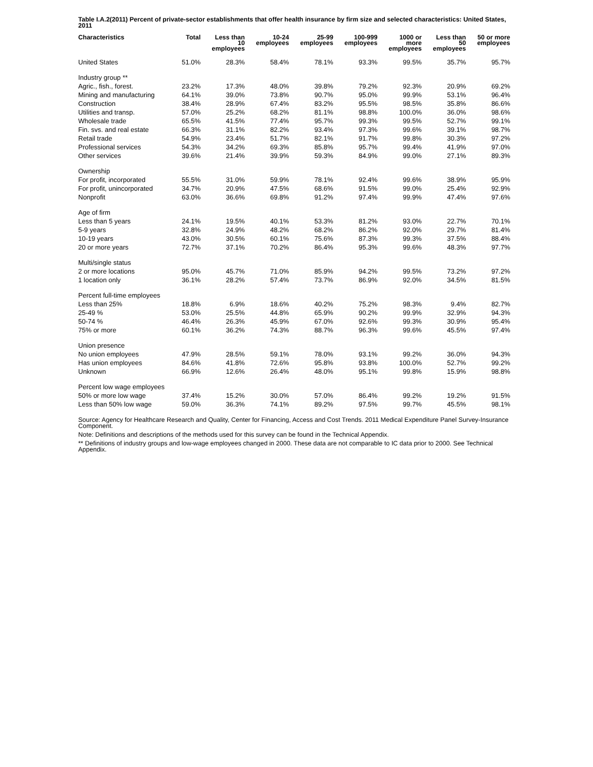Table I.A.2(2011) Percent of private-sector establishments that offer health insurance by firm size and selected characteristics: United States, 2011
| Characteristics | Total | Less than 10 employees | 10-24 employees | 25-99 employees | 100-999 employees | 1000 or more employees | Less than 50 employees | 50 or more employees |
| --- | --- | --- | --- | --- | --- | --- | --- | --- |
| United States | 51.0% | 28.3% | 58.4% | 78.1% | 93.3% | 99.5% | 35.7% | 95.7% |
| Industry group ** | | | | | | | | |
| Agric., fish., forest. | 23.2% | 17.3% | 48.0% | 39.8% | 79.2% | 92.3% | 20.9% | 69.2% |
| Mining and manufacturing | 64.1% | 39.0% | 73.8% | 90.7% | 95.0% | 99.9% | 53.1% | 96.4% |
| Construction | 38.4% | 28.9% | 67.4% | 83.2% | 95.5% | 98.5% | 35.8% | 86.6% |
| Utilities and transp. | 57.0% | 25.2% | 68.2% | 81.1% | 98.8% | 100.0% | 36.0% | 98.6% |
| Wholesale trade | 65.5% | 41.5% | 77.4% | 95.7% | 99.3% | 99.5% | 52.7% | 99.1% |
| Fin. svs. and real estate | 66.3% | 31.1% | 82.2% | 93.4% | 97.3% | 99.6% | 39.1% | 98.7% |
| Retail trade | 54.9% | 23.4% | 51.7% | 82.1% | 91.7% | 99.8% | 30.3% | 97.2% |
| Professional services | 54.3% | 34.2% | 69.3% | 85.8% | 95.7% | 99.4% | 41.9% | 97.0% |
| Other services | 39.6% | 21.4% | 39.9% | 59.3% | 84.9% | 99.0% | 27.1% | 89.3% |
| Ownership | | | | | | | | |
| For profit, incorporated | 55.5% | 31.0% | 59.9% | 78.1% | 92.4% | 99.6% | 38.9% | 95.9% |
| For profit, unincorporated | 34.7% | 20.9% | 47.5% | 68.6% | 91.5% | 99.0% | 25.4% | 92.9% |
| Nonprofit | 63.0% | 36.6% | 69.8% | 91.2% | 97.4% | 99.9% | 47.4% | 97.6% |
| Age of firm | | | | | | | | |
| Less than 5 years | 24.1% | 19.5% | 40.1% | 53.3% | 81.2% | 93.0% | 22.7% | 70.1% |
| 5-9 years | 32.8% | 24.9% | 48.2% | 68.2% | 86.2% | 92.0% | 29.7% | 81.4% |
| 10-19 years | 43.0% | 30.5% | 60.1% | 75.6% | 87.3% | 99.3% | 37.5% | 88.4% |
| 20 or more years | 72.7% | 37.1% | 70.2% | 86.4% | 95.3% | 99.6% | 48.3% | 97.7% |
| Multi/single status | | | | | | | | |
| 2 or more locations | 95.0% | 45.7% | 71.0% | 85.9% | 94.2% | 99.5% | 73.2% | 97.2% |
| 1 location only | 36.1% | 28.2% | 57.4% | 73.7% | 86.9% | 92.0% | 34.5% | 81.5% |
| Percent full-time employees | | | | | | | | |
| Less than 25% | 18.8% | 6.9% | 18.6% | 40.2% | 75.2% | 98.3% | 9.4% | 82.7% |
| 25-49 % | 53.0% | 25.5% | 44.8% | 65.9% | 90.2% | 99.9% | 32.9% | 94.3% |
| 50-74 % | 46.4% | 26.3% | 45.9% | 67.0% | 92.6% | 99.3% | 30.9% | 95.4% |
| 75% or more | 60.1% | 36.2% | 74.3% | 88.7% | 96.3% | 99.6% | 45.5% | 97.4% |
| Union presence | | | | | | | | |
| No union employees | 47.9% | 28.5% | 59.1% | 78.0% | 93.1% | 99.2% | 36.0% | 94.3% |
| Has union employees | 84.6% | 41.8% | 72.6% | 95.8% | 93.8% | 100.0% | 52.7% | 99.2% |
| Unknown | 66.9% | 12.6% | 26.4% | 48.0% | 95.1% | 99.8% | 15.9% | 98.8% |
| Percent low wage employees | | | | | | | | |
| 50% or more low wage | 37.4% | 15.2% | 30.0% | 57.0% | 86.4% | 99.2% | 19.2% | 91.5% |
| Less than 50% low wage | 59.0% | 36.3% | 74.1% | 89.2% | 97.5% | 99.7% | 45.5% | 98.1% |
Source: Agency for Healthcare Research and Quality, Center for Financing, Access and Cost Trends. 2011 Medical Expenditure Panel Survey-Insurance Component.
Note: Definitions and descriptions of the methods used for this survey can be found in the Technical Appendix.
** Definitions of industry groups and low-wage employees changed in 2000. These data are not comparable to IC data prior to 2000. See Technical Appendix.